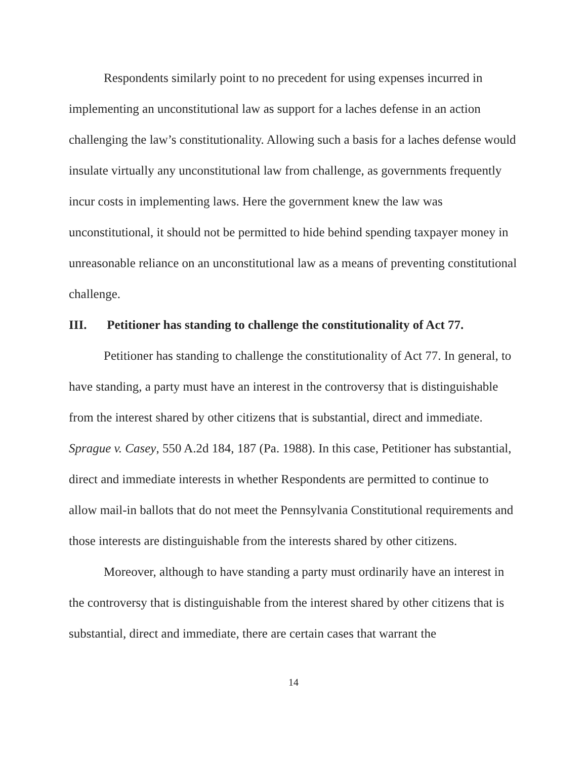Respondents similarly point to no precedent for using expenses incurred in implementing an unconstitutional law as support for a laches defense in an action challenging the law’s constitutionality. Allowing such a basis for a laches defense would insulate virtually any unconstitutional law from challenge, as governments frequently incur costs in implementing laws. Here the government knew the law was unconstitutional, it should not be permitted to hide behind spending taxpayer money in unreasonable reliance on an unconstitutional law as a means of preventing constitutional challenge.
III. Petitioner has standing to challenge the constitutionality of Act 77.
Petitioner has standing to challenge the constitutionality of Act 77. In general, to have standing, a party must have an interest in the controversy that is distinguishable from the interest shared by other citizens that is substantial, direct and immediate. Sprague v. Casey, 550 A.2d 184, 187 (Pa. 1988). In this case, Petitioner has substantial, direct and immediate interests in whether Respondents are permitted to continue to allow mail-in ballots that do not meet the Pennsylvania Constitutional requirements and those interests are distinguishable from the interests shared by other citizens.
Moreover, although to have standing a party must ordinarily have an interest in the controversy that is distinguishable from the interest shared by other citizens that is substantial, direct and immediate, there are certain cases that warrant the
14